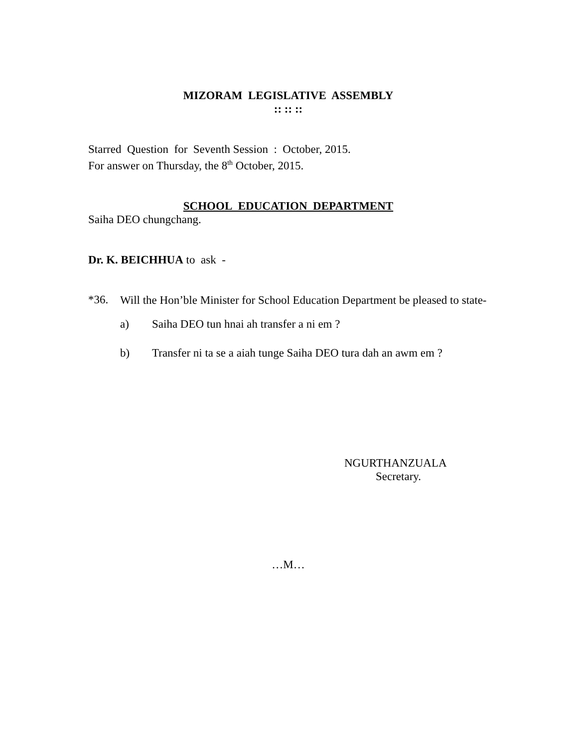MIZORAM LEGISLATIVE ASSEMBLY
:: :: ::
Starred Question for Seventh Session : October, 2015.
For answer on Thursday, the 8<sup>th</sup> October, 2015.
SCHOOL EDUCATION DEPARTMENT
Saiha DEO chungchang.
Dr. K. BEICHHUA to ask -
*36.
Will the Hon’ble Minister for School Education Department be pleased to state-
a) Saiha DEO tun hnai ah transfer a ni em ?
b) Transfer ni ta se a aiah tunge Saiha DEO tura dah an awm em ?
NGURTHANZUALA
Secretary.
…M…